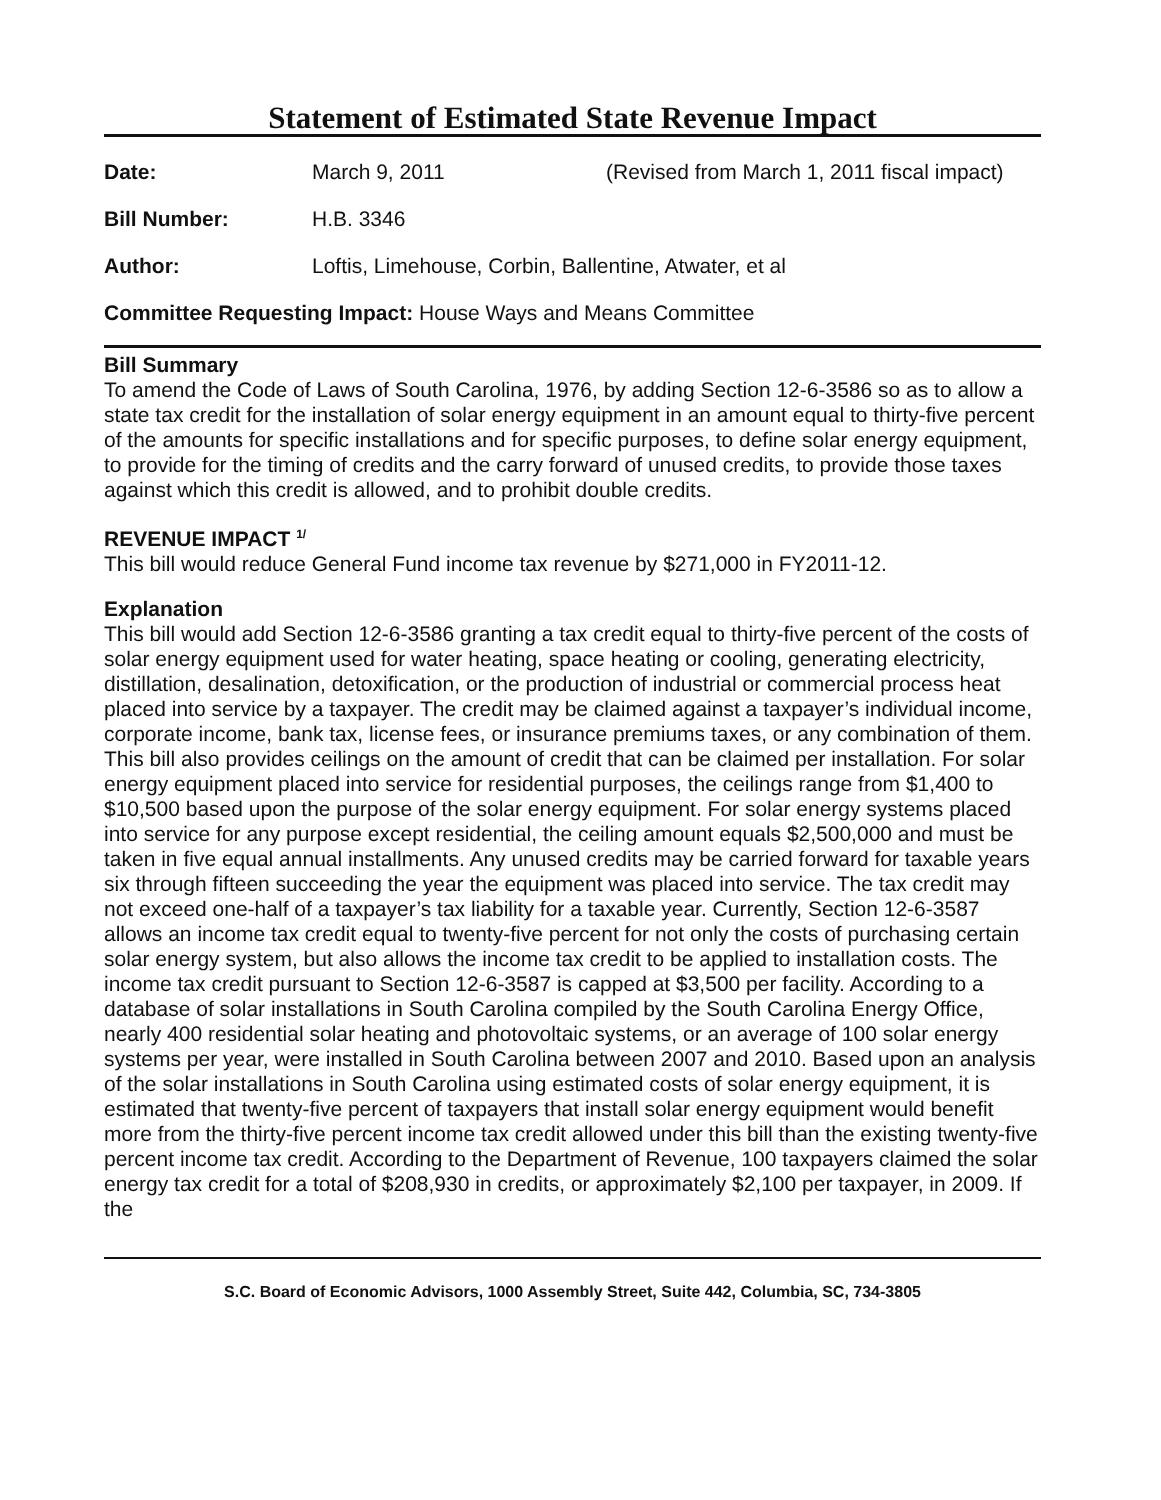Statement of Estimated State Revenue Impact
Date: March 9, 2011 (Revised from March 1, 2011 fiscal impact)
Bill Number: H.B. 3346
Author: Loftis, Limehouse, Corbin, Ballentine, Atwater, et al
Committee Requesting Impact: House Ways and Means Committee
Bill Summary
To amend the Code of Laws of South Carolina, 1976, by adding Section 12-6-3586 so as to allow a state tax credit for the installation of solar energy equipment in an amount equal to thirty-five percent of the amounts for specific installations and for specific purposes, to define solar energy equipment, to provide for the timing of credits and the carry forward of unused credits, to provide those taxes against which this credit is allowed, and to prohibit double credits.
REVENUE IMPACT <sup>1/</sup>
This bill would reduce General Fund income tax revenue by $271,000 in FY2011-12.
Explanation
This bill would add Section 12-6-3586 granting a tax credit equal to thirty-five percent of the costs of solar energy equipment used for water heating, space heating or cooling, generating electricity, distillation, desalination, detoxification, or the production of industrial or commercial process heat placed into service by a taxpayer. The credit may be claimed against a taxpayer’s individual income, corporate income, bank tax, license fees, or insurance premiums taxes, or any combination of them. This bill also provides ceilings on the amount of credit that can be claimed per installation. For solar energy equipment placed into service for residential purposes, the ceilings range from $1,400 to $10,500 based upon the purpose of the solar energy equipment. For solar energy systems placed into service for any purpose except residential, the ceiling amount equals $2,500,000 and must be taken in five equal annual installments. Any unused credits may be carried forward for taxable years six through fifteen succeeding the year the equipment was placed into service. The tax credit may not exceed one-half of a taxpayer’s tax liability for a taxable year. Currently, Section 12-6-3587 allows an income tax credit equal to twenty-five percent for not only the costs of purchasing certain solar energy system, but also allows the income tax credit to be applied to installation costs. The income tax credit pursuant to Section 12-6-3587 is capped at $3,500 per facility. According to a database of solar installations in South Carolina compiled by the South Carolina Energy Office, nearly 400 residential solar heating and photovoltaic systems, or an average of 100 solar energy systems per year, were installed in South Carolina between 2007 and 2010. Based upon an analysis of the solar installations in South Carolina using estimated costs of solar energy equipment, it is estimated that twenty-five percent of taxpayers that install solar energy equipment would benefit more from the thirty-five percent income tax credit allowed under this bill than the existing twenty-five percent income tax credit. According to the Department of Revenue, 100 taxpayers claimed the solar energy tax credit for a total of $208,930 in credits, or approximately $2,100 per taxpayer, in 2009. If the
S.C. Board of Economic Advisors, 1000 Assembly Street, Suite 442, Columbia, SC, 734-3805